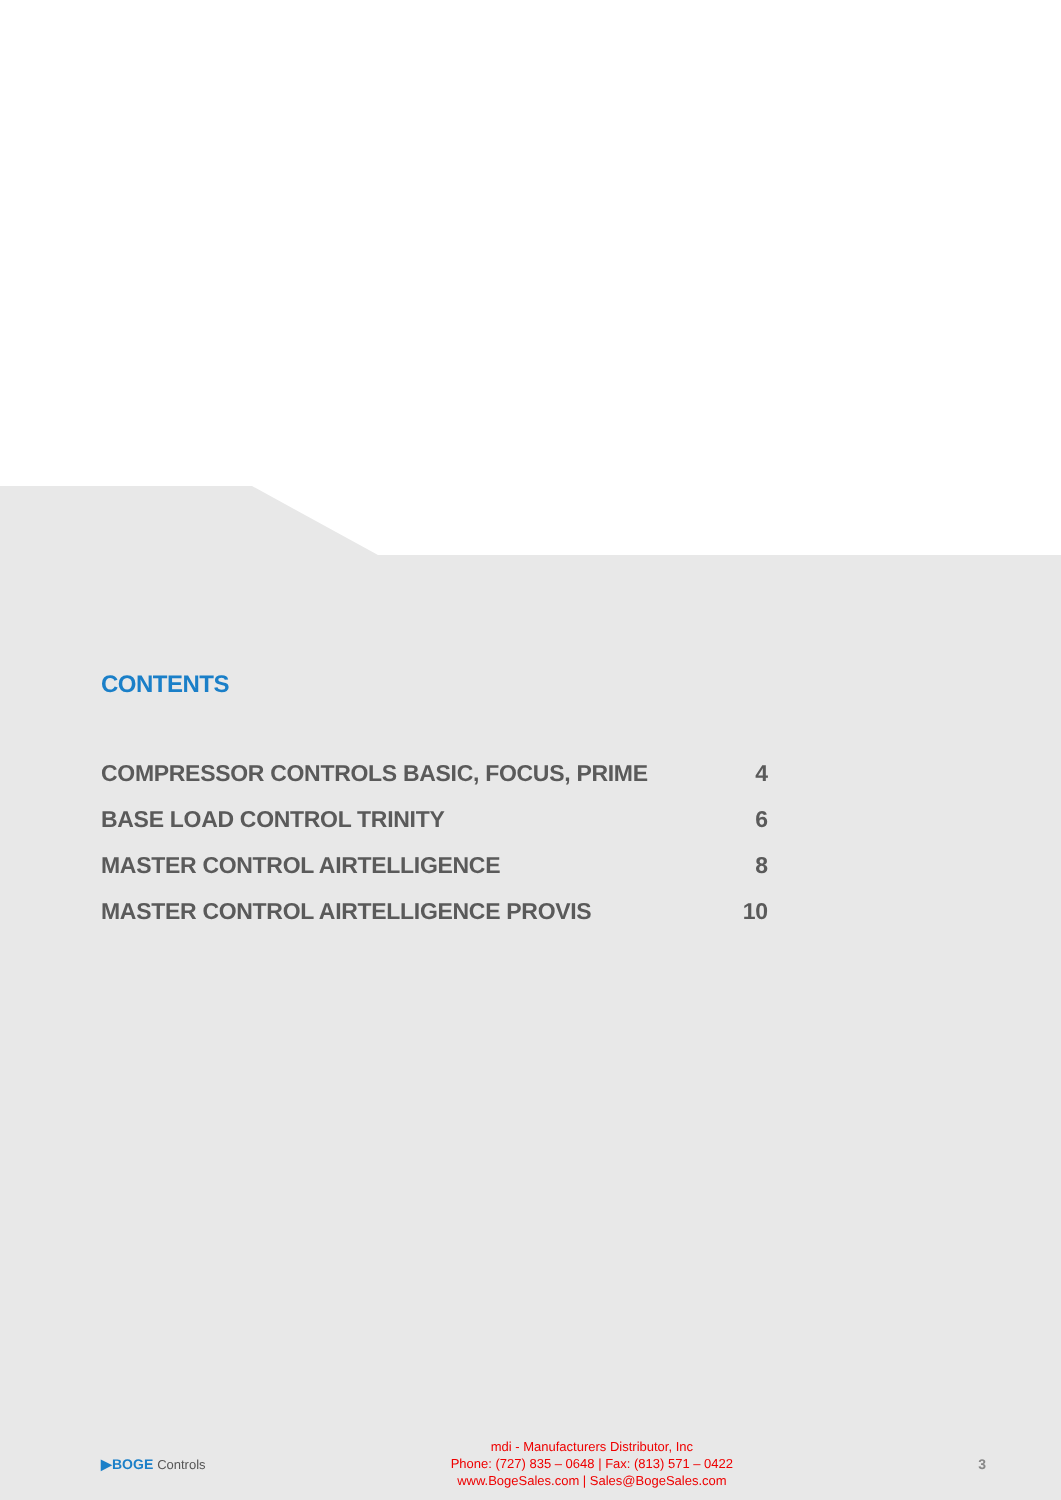CONTENTS
| COMPRESSOR CONTROLS BASIC, FOCUS, PRIME | 4 |
| BASE LOAD CONTROL TRINITY | 6 |
| MASTER CONTROL AIRTELLIGENCE | 8 |
| MASTER CONTROL AIRTELLIGENCE PROVIS | 10 |
▶BOGE Controls
mdi - Manufacturers Distributor, Inc
Phone: (727) 835 – 0648 | Fax: (813) 571 – 0422
www.BogeSales.com | Sales@BogeSales.com
3